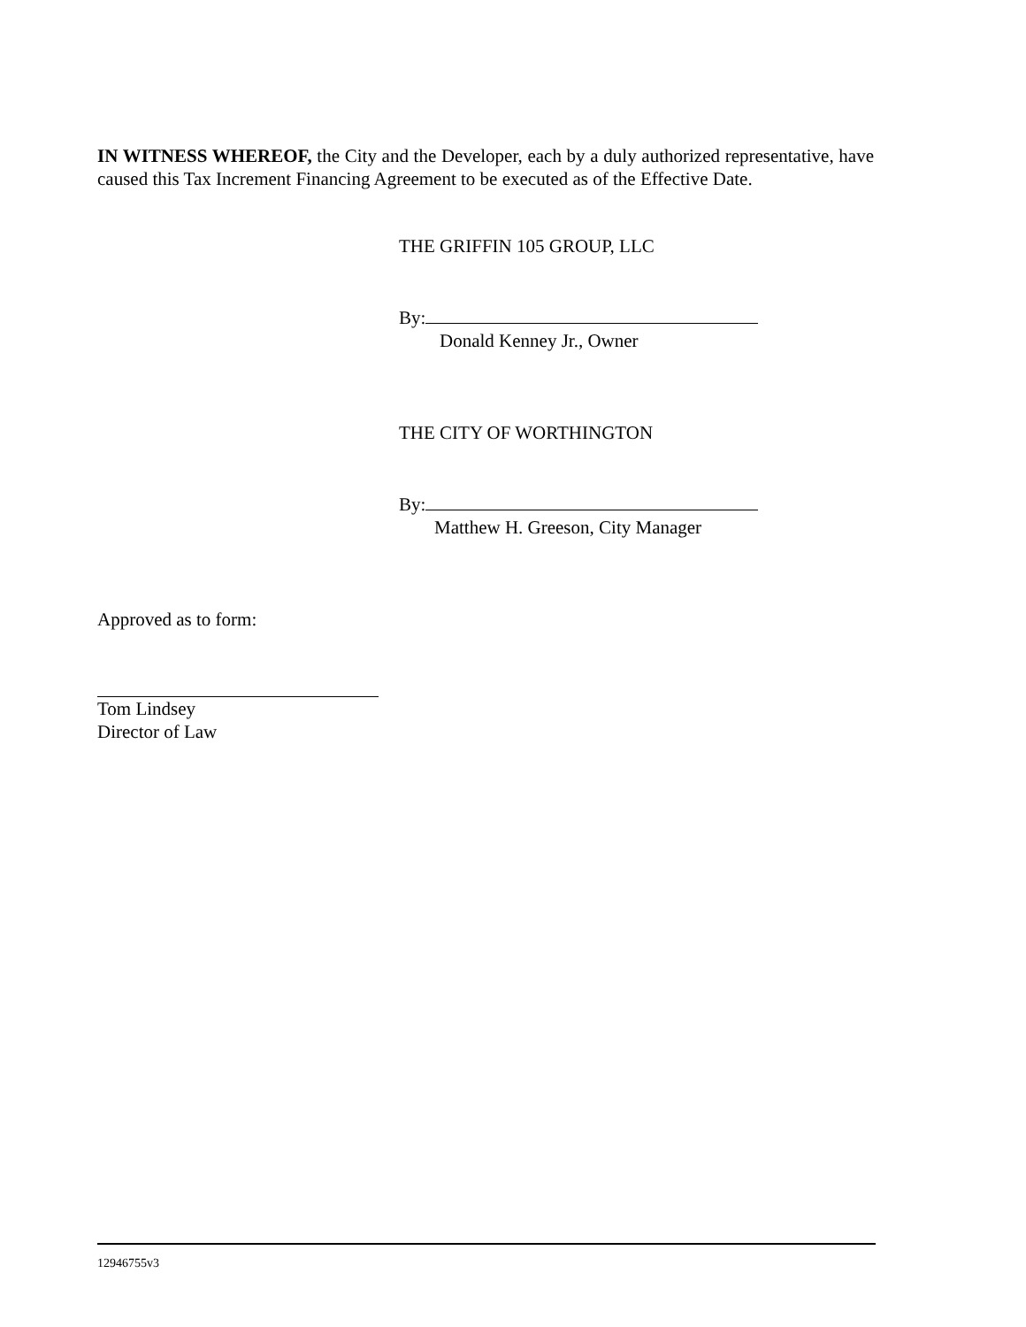IN WITNESS WHEREOF, the City and the Developer, each by a duly authorized representative, have caused this Tax Increment Financing Agreement to be executed as of the Effective Date.
THE GRIFFIN 105 GROUP, LLC
By:
Donald Kenney Jr., Owner
THE CITY OF WORTHINGTON
By:
Matthew H. Greeson, City Manager
Approved as to form:
Tom Lindsey
Director of Law
12946755v3